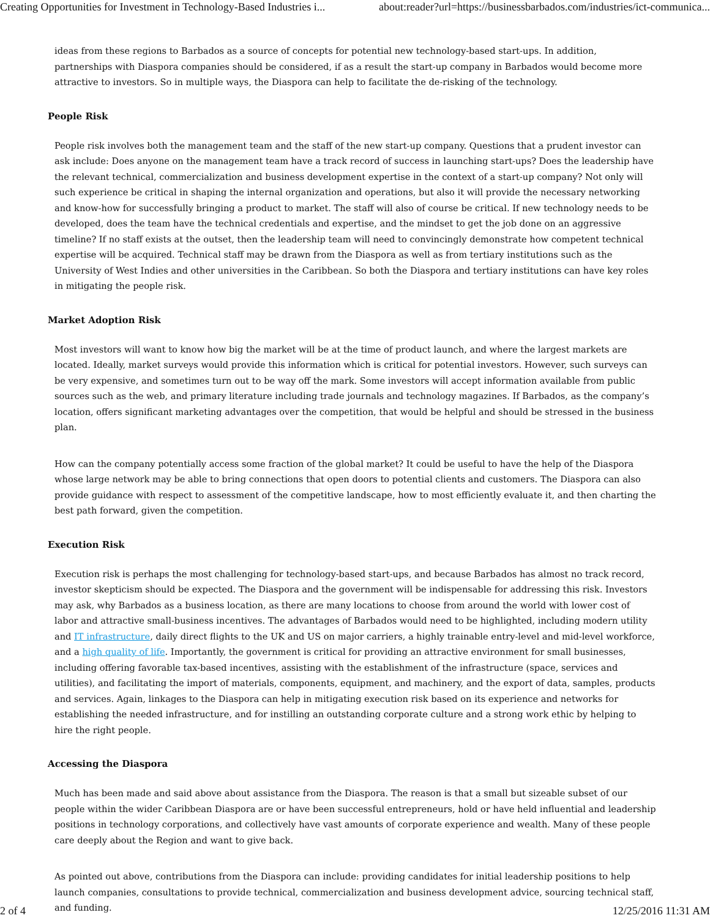Creating Opportunities for Investment in Technology-Based Industries i... about:reader?url=https://businessbarbados.com/industries/ict-communica...
ideas from these regions to Barbados as a source of concepts for potential new technology-based start-ups. In addition, partnerships with Diaspora companies should be considered, if as a result the start-up company in Barbados would become more attractive to investors. So in multiple ways, the Diaspora can help to facilitate the de-risking of the technology.
People Risk
People risk involves both the management team and the staff of the new start-up company. Questions that a prudent investor can ask include: Does anyone on the management team have a track record of success in launching start-ups? Does the leadership have the relevant technical, commercialization and business development expertise in the context of a start-up company? Not only will such experience be critical in shaping the internal organization and operations, but also it will provide the necessary networking and know-how for successfully bringing a product to market. The staff will also of course be critical. If new technology needs to be developed, does the team have the technical credentials and expertise, and the mindset to get the job done on an aggressive timeline? If no staff exists at the outset, then the leadership team will need to convincingly demonstrate how competent technical expertise will be acquired. Technical staff may be drawn from the Diaspora as well as from tertiary institutions such as the University of West Indies and other universities in the Caribbean. So both the Diaspora and tertiary institutions can have key roles in mitigating the people risk.
Market Adoption Risk
Most investors will want to know how big the market will be at the time of product launch, and where the largest markets are located. Ideally, market surveys would provide this information which is critical for potential investors. However, such surveys can be very expensive, and sometimes turn out to be way off the mark. Some investors will accept information available from public sources such as the web, and primary literature including trade journals and technology magazines. If Barbados, as the company’s location, offers significant marketing advantages over the competition, that would be helpful and should be stressed in the business plan.
How can the company potentially access some fraction of the global market? It could be useful to have the help of the Diaspora whose large network may be able to bring connections that open doors to potential clients and customers. The Diaspora can also provide guidance with respect to assessment of the competitive landscape, how to most efficiently evaluate it, and then charting the best path forward, given the competition.
Execution Risk
Execution risk is perhaps the most challenging for technology-based start-ups, and because Barbados has almost no track record, investor skepticism should be expected. The Diaspora and the government will be indispensable for addressing this risk. Investors may ask, why Barbados as a business location, as there are many locations to choose from around the world with lower cost of labor and attractive small-business incentives. The advantages of Barbados would need to be highlighted, including modern utility and IT infrastructure, daily direct flights to the UK and US on major carriers, a highly trainable entry-level and mid-level workforce, and a high quality of life. Importantly, the government is critical for providing an attractive environment for small businesses, including offering favorable tax-based incentives, assisting with the establishment of the infrastructure (space, services and utilities), and facilitating the import of materials, components, equipment, and machinery, and the export of data, samples, products and services. Again, linkages to the Diaspora can help in mitigating execution risk based on its experience and networks for establishing the needed infrastructure, and for instilling an outstanding corporate culture and a strong work ethic by helping to hire the right people.
Accessing the Diaspora
Much has been made and said above about assistance from the Diaspora. The reason is that a small but sizeable subset of our people within the wider Caribbean Diaspora are or have been successful entrepreneurs, hold or have held influential and leadership positions in technology corporations, and collectively have vast amounts of corporate experience and wealth. Many of these people care deeply about the Region and want to give back.
As pointed out above, contributions from the Diaspora can include: providing candidates for initial leadership positions to help launch companies, consultations to provide technical, commercialization and business development advice, sourcing technical staff, and funding.
2 of 4 12/25/2016 11:31 AM